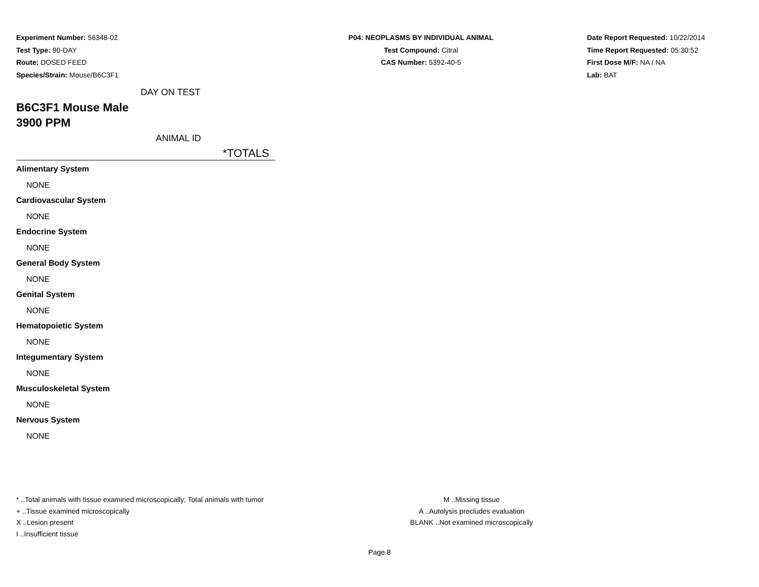Experiment Number: 56348-02
Test Type: 90-DAY
Route: DOSED FEED
Species/Strain: Mouse/B6C3F1
P04: NEOPLASMS BY INDIVIDUAL ANIMAL
Test Compound: Citral
CAS Number: 5392-40-5
Date Report Requested: 10/22/2014
Time Report Requested: 05:30:52
First Dose M/F: NA / NA
Lab: BAT
DAY ON TEST
B6C3F1 Mouse Male
3900 PPM
ANIMAL ID
*TOTALS
Alimentary System
NONE
Cardiovascular System
NONE
Endocrine System
NONE
General Body System
NONE
Genital System
NONE
Hematopoietic System
NONE
Integumentary System
NONE
Musculoskeletal System
NONE
Nervous System
NONE
* ..Total animals with tissue examined microscopically; Total animals with tumor
+ ..Tissue examined microscopically
X ..Lesion present
I ..Insufficient tissue
M ..Missing tissue
A ..Autolysis precludes evaluation
BLANK ..Not examined microscopically
Page 8